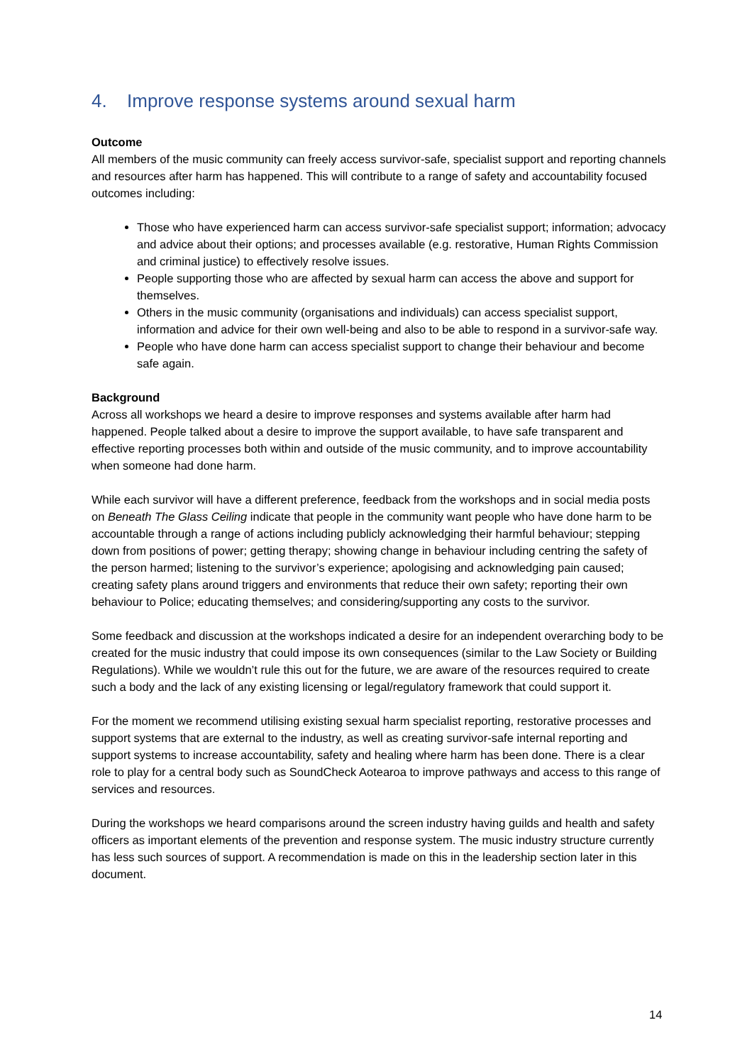4. Improve response systems around sexual harm
Outcome
All members of the music community can freely access survivor-safe, specialist support and reporting channels and resources after harm has happened. This will contribute to a range of safety and accountability focused outcomes including:
Those who have experienced harm can access survivor-safe specialist support; information; advocacy and advice about their options; and processes available (e.g. restorative, Human Rights Commission and criminal justice) to effectively resolve issues.
People supporting those who are affected by sexual harm can access the above and support for themselves.
Others in the music community (organisations and individuals) can access specialist support, information and advice for their own well-being and also to be able to respond in a survivor-safe way.
People who have done harm can access specialist support to change their behaviour and become safe again.
Background
Across all workshops we heard a desire to improve responses and systems available after harm had happened. People talked about a desire to improve the support available, to have safe transparent and effective reporting processes both within and outside of the music community, and to improve accountability when someone had done harm.
While each survivor will have a different preference, feedback from the workshops and in social media posts on Beneath The Glass Ceiling indicate that people in the community want people who have done harm to be accountable through a range of actions including publicly acknowledging their harmful behaviour; stepping down from positions of power; getting therapy; showing change in behaviour including centring the safety of the person harmed; listening to the survivor’s experience; apologising and acknowledging pain caused; creating safety plans around triggers and environments that reduce their own safety; reporting their own behaviour to Police; educating themselves; and considering/supporting any costs to the survivor.
Some feedback and discussion at the workshops indicated a desire for an independent overarching body to be created for the music industry that could impose its own consequences (similar to the Law Society or Building Regulations). While we wouldn’t rule this out for the future, we are aware of the resources required to create such a body and the lack of any existing licensing or legal/regulatory framework that could support it.
For the moment we recommend utilising existing sexual harm specialist reporting, restorative processes and support systems that are external to the industry, as well as creating survivor-safe internal reporting and support systems to increase accountability, safety and healing where harm has been done. There is a clear role to play for a central body such as SoundCheck Aotearoa to improve pathways and access to this range of services and resources.
During the workshops we heard comparisons around the screen industry having guilds and health and safety officers as important elements of the prevention and response system. The music industry structure currently has less such sources of support. A recommendation is made on this in the leadership section later in this document.
14